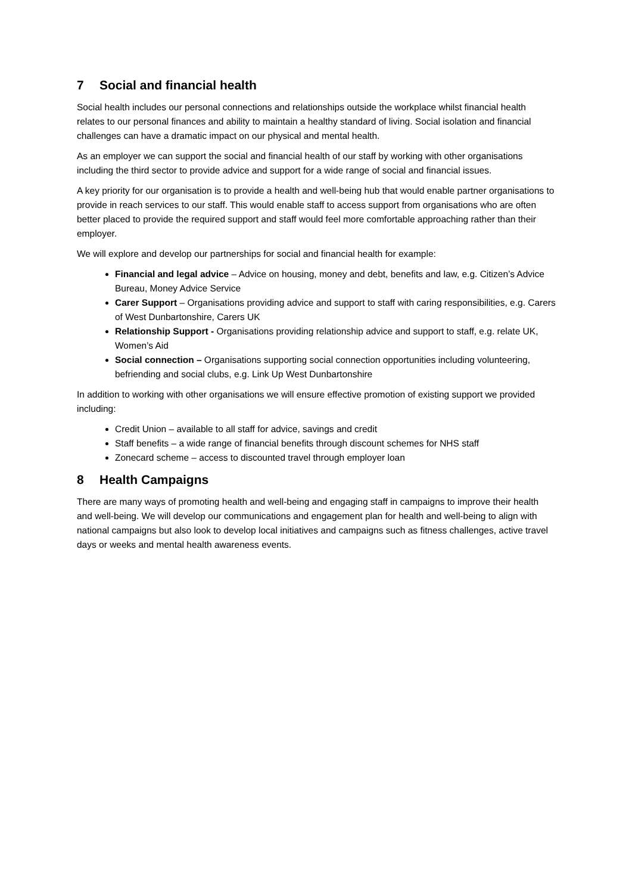7 Social and financial health
Social health includes our personal connections and relationships outside the workplace whilst financial health relates to our personal finances and ability to maintain a healthy standard of living. Social isolation and financial challenges can have a dramatic impact on our physical and mental health.
As an employer we can support the social and financial health of our staff by working with other organisations including the third sector to provide advice and support for a wide range of social and financial issues.
A key priority for our organisation is to provide a health and well-being hub that would enable partner organisations to provide in reach services to our staff. This would enable staff to access support from organisations who are often better placed to provide the required support and staff would feel more comfortable approaching rather than their employer.
We will explore and develop our partnerships for social and financial health for example:
Financial and legal advice – Advice on housing, money and debt, benefits and law, e.g. Citizen’s Advice Bureau, Money Advice Service
Carer Support – Organisations providing advice and support to staff with caring responsibilities, e.g. Carers of West Dunbartonshire, Carers UK
Relationship Support - Organisations providing relationship advice and support to staff, e.g. relate UK, Women’s Aid
Social connection – Organisations supporting social connection opportunities including volunteering, befriending and social clubs, e.g. Link Up West Dunbartonshire
In addition to working with other organisations we will ensure effective promotion of existing support we provided including:
Credit Union – available to all staff for advice, savings and credit
Staff benefits – a wide range of financial benefits through discount schemes for NHS staff
Zonecard scheme – access to discounted travel through employer loan
8 Health Campaigns
There are many ways of promoting health and well-being and engaging staff in campaigns to improve their health and well-being. We will develop our communications and engagement plan for health and well-being to align with national campaigns but also look to develop local initiatives and campaigns such as fitness challenges, active travel days or weeks and mental health awareness events.